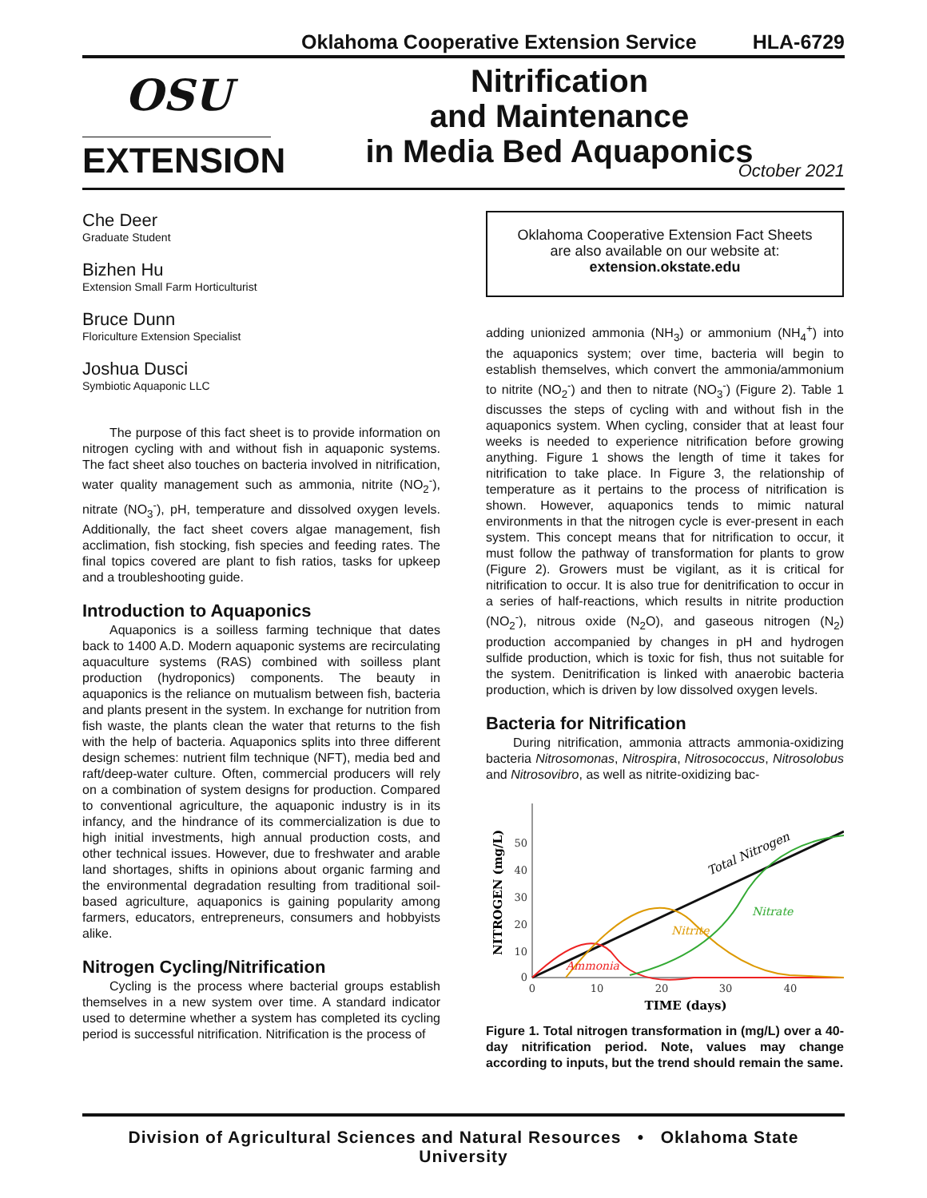Oklahoma Cooperative Extension Service HLA-6729
OSU
EXTENSION
Nitrification
and Maintenance
in Media Bed Aquaponics
October 2021
Che Deer
Graduate Student
Bizhen Hu
Extension Small Farm Horticulturist
Bruce Dunn
Floriculture Extension Specialist
Joshua Dusci
Symbiotic Aquaponic LLC
The purpose of this fact sheet is to provide information on nitrogen cycling with and without fish in aquaponic systems. The fact sheet also touches on bacteria involved in nitrification, water quality management such as ammonia, nitrite (NO<sub>2</sub><sup>-</sup>), nitrate (NO<sub>3</sub><sup>-</sup>), pH, temperature and dissolved oxygen levels. Additionally, the fact sheet covers algae management, fish acclimation, fish stocking, fish species and feeding rates. The final topics covered are plant to fish ratios, tasks for upkeep and a troubleshooting guide.
Introduction to Aquaponics
Aquaponics is a soilless farming technique that dates back to 1400 A.D. Modern aquaponic systems are recirculating aquaculture systems (RAS) combined with soilless plant production (hydroponics) components. The beauty in aquaponics is the reliance on mutualism between fish, bacteria and plants present in the system. In exchange for nutrition from fish waste, the plants clean the water that returns to the fish with the help of bacteria. Aquaponics splits into three different design schemes: nutrient film technique (NFT), media bed and raft/deep-water culture. Often, commercial producers will rely on a combination of system designs for production. Compared to conventional agriculture, the aquaponic industry is in its infancy, and the hindrance of its commercialization is due to high initial investments, high annual production costs, and other technical issues. However, due to freshwater and arable land shortages, shifts in opinions about organic farming and the environmental degradation resulting from traditional soil-based agriculture, aquaponics is gaining popularity among farmers, educators, entrepreneurs, consumers and hobbyists alike.
Nitrogen Cycling/Nitrification
Cycling is the process where bacterial groups establish themselves in a new system over time. A standard indicator used to determine whether a system has completed its cycling period is successful nitrification. Nitrification is the process of
Oklahoma Cooperative Extension Fact Sheets
are also available on our website at:
extension.okstate.edu
adding unionized ammonia (NH<sub>3</sub>) or ammonium (NH<sub>4</sub><sup>+</sup>) into the aquaponics system; over time, bacteria will begin to establish themselves, which convert the ammonia/ammonium to nitrite (NO<sub>2</sub><sup>-</sup>) and then to nitrate (NO<sub>3</sub><sup>-</sup>) (Figure 2). Table 1 discusses the steps of cycling with and without fish in the aquaponics system. When cycling, consider that at least four weeks is needed to experience nitrification before growing anything. Figure 1 shows the length of time it takes for nitrification to take place. In Figure 3, the relationship of temperature as it pertains to the process of nitrification is shown. However, aquaponics tends to mimic natural environments in that the nitrogen cycle is ever-present in each system. This concept means that for nitrification to occur, it must follow the pathway of transformation for plants to grow (Figure 2). Growers must be vigilant, as it is critical for nitrification to occur. It is also true for denitrification to occur in a series of half-reactions, which results in nitrite production (NO<sub>2</sub><sup>-</sup>), nitrous oxide (N<sub>2</sub>O), and gaseous nitrogen (N<sub>2</sub>) production accompanied by changes in pH and hydrogen sulfide production, which is toxic for fish, thus not suitable for the system. Denitrification is linked with anaerobic bacteria production, which is driven by low dissolved oxygen levels.
Bacteria for Nitrification
During nitrification, ammonia attracts ammonia-oxidizing bacteria Nitrosomonas, Nitrospira, Nitrosococcus, Nitrosolobus and Nitrosovibro, as well as nitrite-oxidizing bac-
50
40
30
20
10
0
0
10
20
30
40
TIME (days)
NITROGEN (mg/L)
Total Nitrogen
Nitrate
Nitrite
Ammonia
Figure 1. Total nitrogen transformation in (mg/L) over a 40-day nitrification period. Note, values may change according to inputs, but the trend should remain the same.
Division of Agricultural Sciences and Natural Resources • Oklahoma State University